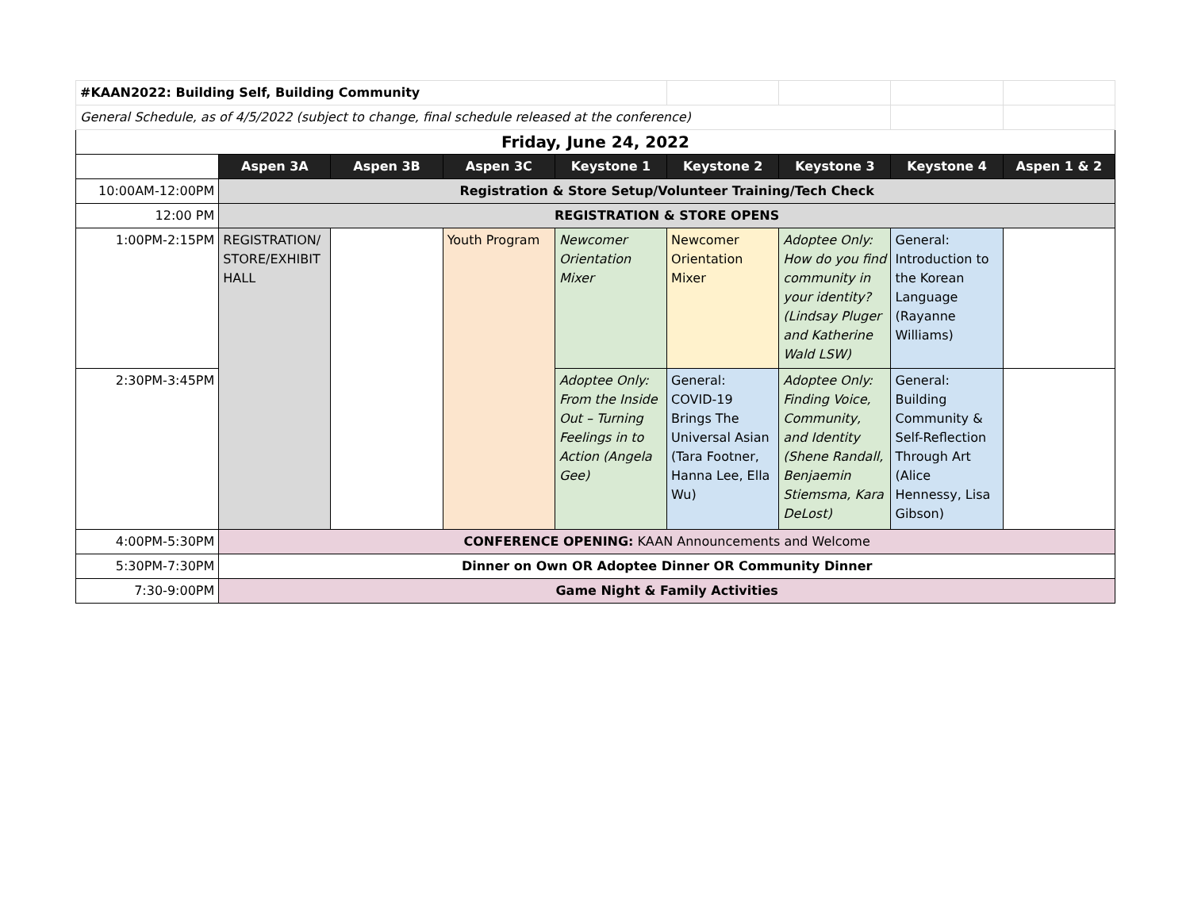| #KAAN2022: Building Self, Building Community | | | | | | | | |
| General Schedule, as of 4/5/2022 (subject to change, final schedule released at the conference) | | | | | | | | |
| Friday, June 24, 2022 | | | | | | | | |
| | Aspen 3A | Aspen 3B | Aspen 3C | Keystone 1 | Keystone 2 | Keystone 3 | Keystone 4 | Aspen 1 & 2 |
| 10:00AM-12:00PM | Registration & Store Setup/Volunteer Training/Tech Check | | | | | | | |
| 12:00 PM | REGISTRATION & STORE OPENS | | | | | | | |
| 1:00PM-2:15PM | REGISTRATION/ STORE/EXHIBIT HALL | | Youth Program | Newcomer Orientation Mixer | Newcomer Orientation Mixer | Adoptee Only: How do you find community in your identity? (Lindsay Pluger and Katherine Wald LSW) | General: Introduction to the Korean Language (Rayanne Williams) | |
| 2:30PM-3:45PM | | | | Adoptee Only: From the Inside Out – Turning Feelings in to Action (Angela Gee) | General: COVID-19 Brings The Universal Asian (Tara Footner, Hanna Lee, Ella Wu) | Adoptee Only: Finding Voice, Community, and Identity (Shene Randall, Benjaemin Stiemsma, Kara DeLost) | General: Building Community & Self-Reflection Through Art (Alice Hennessy, Lisa Gibson) | |
| 4:00PM-5:30PM | CONFERENCE OPENING: KAAN Announcements and Welcome | | | | | | | |
| 5:30PM-7:30PM | Dinner on Own OR Adoptee Dinner OR Community Dinner | | | | | | | |
| 7:30-9:00PM | Game Night & Family Activities | | | | | | | |